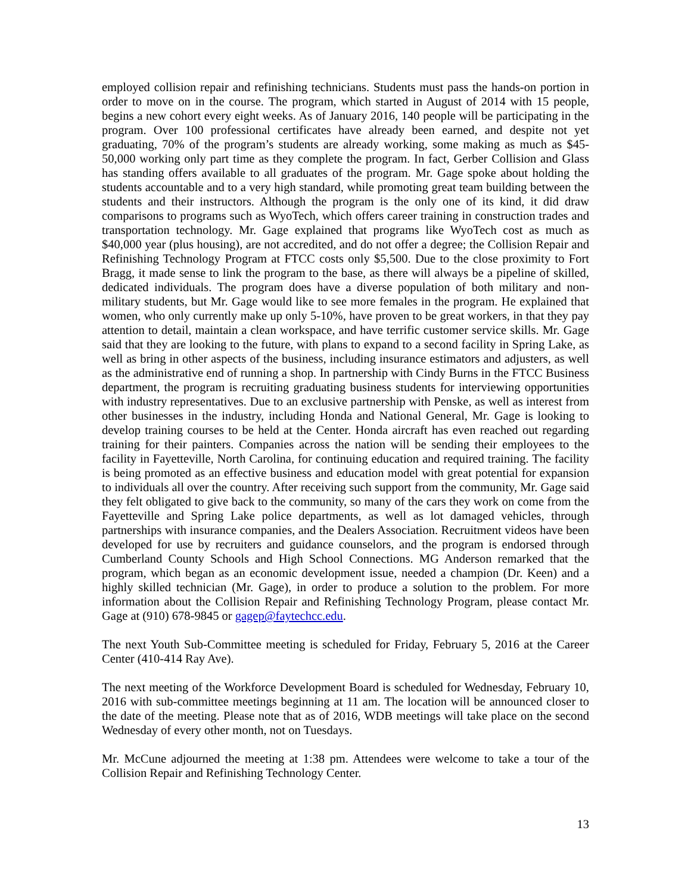employed collision repair and refinishing technicians. Students must pass the hands-on portion in order to move on in the course. The program, which started in August of 2014 with 15 people, begins a new cohort every eight weeks. As of January 2016, 140 people will be participating in the program. Over 100 professional certificates have already been earned, and despite not yet graduating, 70% of the program’s students are already working, some making as much as $45-50,000 working only part time as they complete the program. In fact, Gerber Collision and Glass has standing offers available to all graduates of the program. Mr. Gage spoke about holding the students accountable and to a very high standard, while promoting great team building between the students and their instructors. Although the program is the only one of its kind, it did draw comparisons to programs such as WyoTech, which offers career training in construction trades and transportation technology. Mr. Gage explained that programs like WyoTech cost as much as $40,000 year (plus housing), are not accredited, and do not offer a degree; the Collision Repair and Refinishing Technology Program at FTCC costs only $5,500. Due to the close proximity to Fort Bragg, it made sense to link the program to the base, as there will always be a pipeline of skilled, dedicated individuals. The program does have a diverse population of both military and non-military students, but Mr. Gage would like to see more females in the program. He explained that women, who only currently make up only 5-10%, have proven to be great workers, in that they pay attention to detail, maintain a clean workspace, and have terrific customer service skills. Mr. Gage said that they are looking to the future, with plans to expand to a second facility in Spring Lake, as well as bring in other aspects of the business, including insurance estimators and adjusters, as well as the administrative end of running a shop. In partnership with Cindy Burns in the FTCC Business department, the program is recruiting graduating business students for interviewing opportunities with industry representatives. Due to an exclusive partnership with Penske, as well as interest from other businesses in the industry, including Honda and National General, Mr. Gage is looking to develop training courses to be held at the Center. Honda aircraft has even reached out regarding training for their painters. Companies across the nation will be sending their employees to the facility in Fayetteville, North Carolina, for continuing education and required training. The facility is being promoted as an effective business and education model with great potential for expansion to individuals all over the country. After receiving such support from the community, Mr. Gage said they felt obligated to give back to the community, so many of the cars they work on come from the Fayetteville and Spring Lake police departments, as well as lot damaged vehicles, through partnerships with insurance companies, and the Dealers Association. Recruitment videos have been developed for use by recruiters and guidance counselors, and the program is endorsed through Cumberland County Schools and High School Connections. MG Anderson remarked that the program, which began as an economic development issue, needed a champion (Dr. Keen) and a highly skilled technician (Mr. Gage), in order to produce a solution to the problem. For more information about the Collision Repair and Refinishing Technology Program, please contact Mr. Gage at (910) 678-9845 or gagep@faytechcc.edu.
The next Youth Sub-Committee meeting is scheduled for Friday, February 5, 2016 at the Career Center (410-414 Ray Ave).
The next meeting of the Workforce Development Board is scheduled for Wednesday, February 10, 2016 with sub-committee meetings beginning at 11 am. The location will be announced closer to the date of the meeting. Please note that as of 2016, WDB meetings will take place on the second Wednesday of every other month, not on Tuesdays.
Mr. McCune adjourned the meeting at 1:38 pm. Attendees were welcome to take a tour of the Collision Repair and Refinishing Technology Center.
13